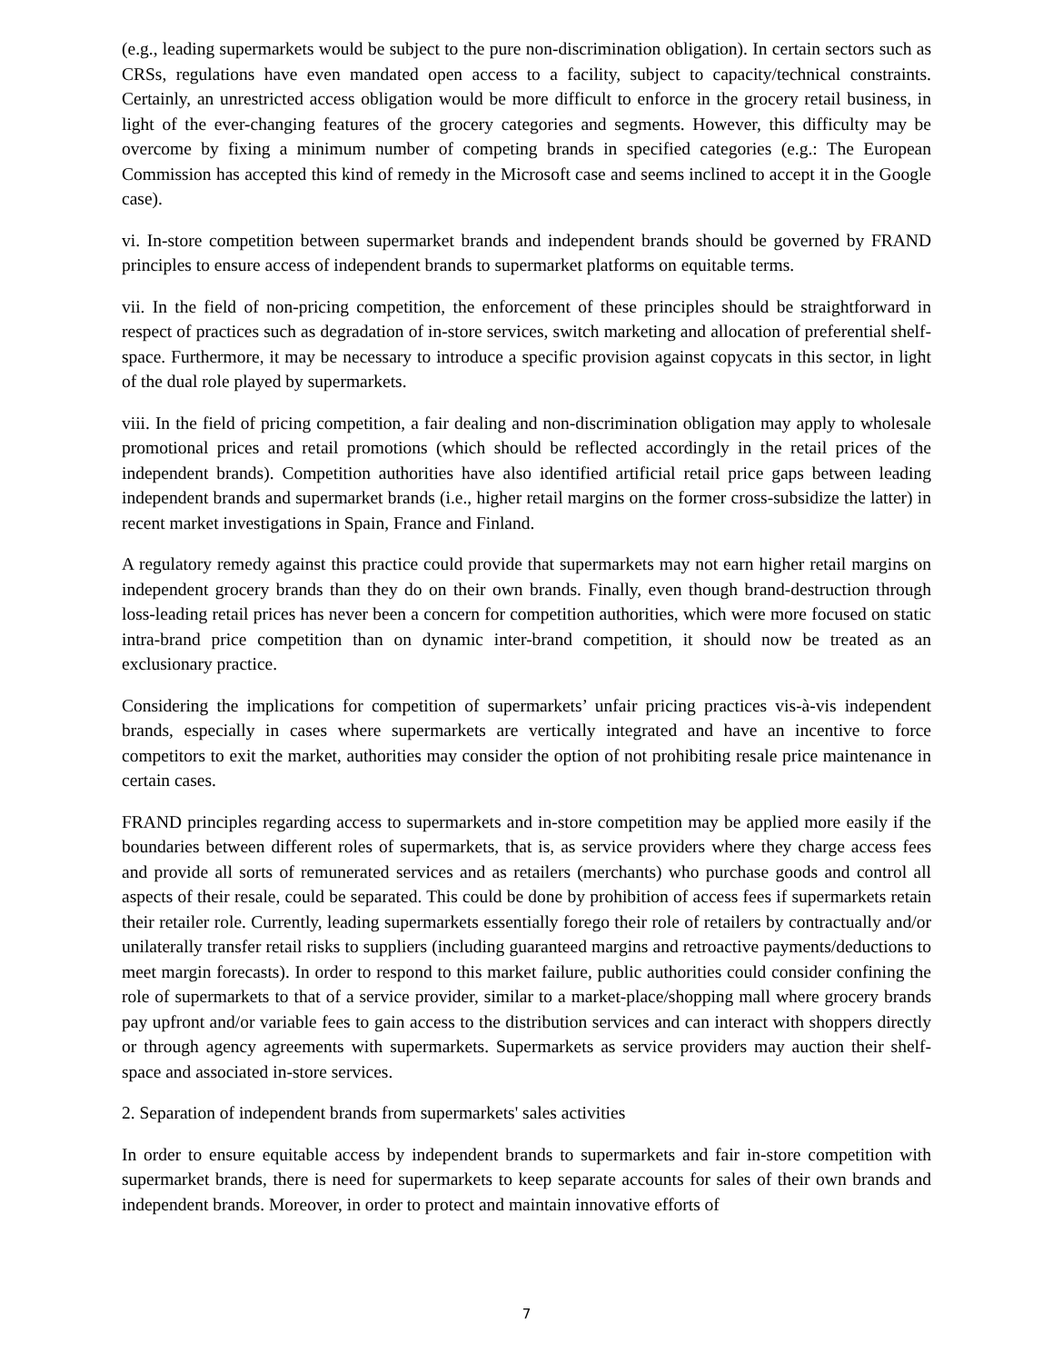(e.g., leading supermarkets would be subject to the pure non-discrimination obligation). In certain sectors such as CRSs, regulations have even mandated open access to a facility, subject to capacity/technical constraints. Certainly, an unrestricted access obligation would be more difficult to enforce in the grocery retail business, in light of the ever-changing features of the grocery categories and segments. However, this difficulty may be overcome by fixing a minimum number of competing brands in specified categories (e.g.: The European Commission has accepted this kind of remedy in the Microsoft case and seems inclined to accept it in the Google case).
vi. In-store competition between supermarket brands and independent brands should be governed by FRAND principles to ensure access of independent brands to supermarket platforms on equitable terms.
vii. In the field of non-pricing competition, the enforcement of these principles should be straightforward in respect of practices such as degradation of in-store services, switch marketing and allocation of preferential shelf-space. Furthermore, it may be necessary to introduce a specific provision against copycats in this sector, in light of the dual role played by supermarkets.
viii. In the field of pricing competition, a fair dealing and non-discrimination obligation may apply to wholesale promotional prices and retail promotions (which should be reflected accordingly in the retail prices of the independent brands). Competition authorities have also identified artificial retail price gaps between leading independent brands and supermarket brands (i.e., higher retail margins on the former cross-subsidize the latter) in recent market investigations in Spain, France and Finland.
A regulatory remedy against this practice could provide that supermarkets may not earn higher retail margins on independent grocery brands than they do on their own brands. Finally, even though brand-destruction through loss-leading retail prices has never been a concern for competition authorities, which were more focused on static intra-brand price competition than on dynamic inter-brand competition, it should now be treated as an exclusionary practice.
Considering the implications for competition of supermarkets’ unfair pricing practices vis-à-vis independent brands, especially in cases where supermarkets are vertically integrated and have an incentive to force competitors to exit the market, authorities may consider the option of not prohibiting resale price maintenance in certain cases.
FRAND principles regarding access to supermarkets and in-store competition may be applied more easily if the boundaries between different roles of supermarkets, that is, as service providers where they charge access fees and provide all sorts of remunerated services and as retailers (merchants) who purchase goods and control all aspects of their resale, could be separated. This could be done by prohibition of access fees if supermarkets retain their retailer role. Currently, leading supermarkets essentially forego their role of retailers by contractually and/or unilaterally transfer retail risks to suppliers (including guaranteed margins and retroactive payments/deductions to meet margin forecasts). In order to respond to this market failure, public authorities could consider confining the role of supermarkets to that of a service provider, similar to a market-place/shopping mall where grocery brands pay upfront and/or variable fees to gain access to the distribution services and can interact with shoppers directly or through agency agreements with supermarkets. Supermarkets as service providers may auction their shelf-space and associated in-store services.
2. Separation of independent brands from supermarkets' sales activities
In order to ensure equitable access by independent brands to supermarkets and fair in-store competition with supermarket brands, there is need for supermarkets to keep separate accounts for sales of their own brands and independent brands. Moreover, in order to protect and maintain innovative efforts of
7